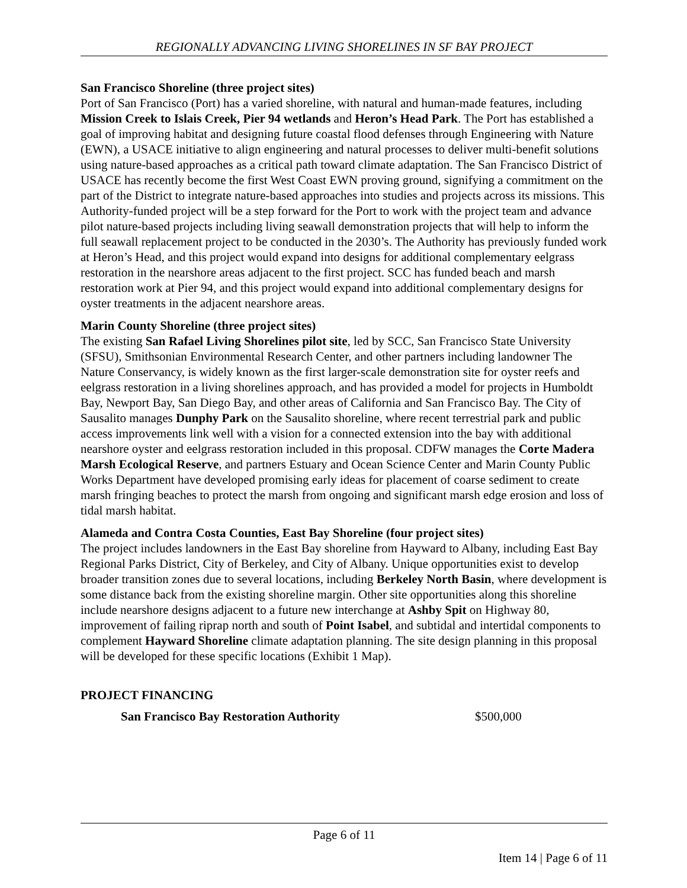REGIONALLY ADVANCING LIVING SHORELINES IN SF BAY PROJECT
San Francisco Shoreline (three project sites)
Port of San Francisco (Port) has a varied shoreline, with natural and human-made features, including Mission Creek to Islais Creek, Pier 94 wetlands and Heron’s Head Park. The Port has established a goal of improving habitat and designing future coastal flood defenses through Engineering with Nature (EWN), a USACE initiative to align engineering and natural processes to deliver multi-benefit solutions using nature-based approaches as a critical path toward climate adaptation. The San Francisco District of USACE has recently become the first West Coast EWN proving ground, signifying a commitment on the part of the District to integrate nature-based approaches into studies and projects across its missions. This Authority-funded project will be a step forward for the Port to work with the project team and advance pilot nature-based projects including living seawall demonstration projects that will help to inform the full seawall replacement project to be conducted in the 2030’s. The Authority has previously funded work at Heron’s Head, and this project would expand into designs for additional complementary eelgrass restoration in the nearshore areas adjacent to the first project. SCC has funded beach and marsh restoration work at Pier 94, and this project would expand into additional complementary designs for oyster treatments in the adjacent nearshore areas.
Marin County Shoreline (three project sites)
The existing San Rafael Living Shorelines pilot site, led by SCC, San Francisco State University (SFSU), Smithsonian Environmental Research Center, and other partners including landowner The Nature Conservancy, is widely known as the first larger-scale demonstration site for oyster reefs and eelgrass restoration in a living shorelines approach, and has provided a model for projects in Humboldt Bay, Newport Bay, San Diego Bay, and other areas of California and San Francisco Bay. The City of Sausalito manages Dunphy Park on the Sausalito shoreline, where recent terrestrial park and public access improvements link well with a vision for a connected extension into the bay with additional nearshore oyster and eelgrass restoration included in this proposal. CDFW manages the Corte Madera Marsh Ecological Reserve, and partners Estuary and Ocean Science Center and Marin County Public Works Department have developed promising early ideas for placement of coarse sediment to create marsh fringing beaches to protect the marsh from ongoing and significant marsh edge erosion and loss of tidal marsh habitat.
Alameda and Contra Costa Counties, East Bay Shoreline (four project sites)
The project includes landowners in the East Bay shoreline from Hayward to Albany, including East Bay Regional Parks District, City of Berkeley, and City of Albany. Unique opportunities exist to develop broader transition zones due to several locations, including Berkeley North Basin, where development is some distance back from the existing shoreline margin. Other site opportunities along this shoreline include nearshore designs adjacent to a future new interchange at Ashby Spit on Highway 80, improvement of failing riprap north and south of Point Isabel, and subtidal and intertidal components to complement Hayward Shoreline climate adaptation planning. The site design planning in this proposal will be developed for these specific locations (Exhibit 1 Map).
PROJECT FINANCING
| San Francisco Bay Restoration Authority | $500,000 |
Page 6 of 11
Item 14 | Page 6 of 11